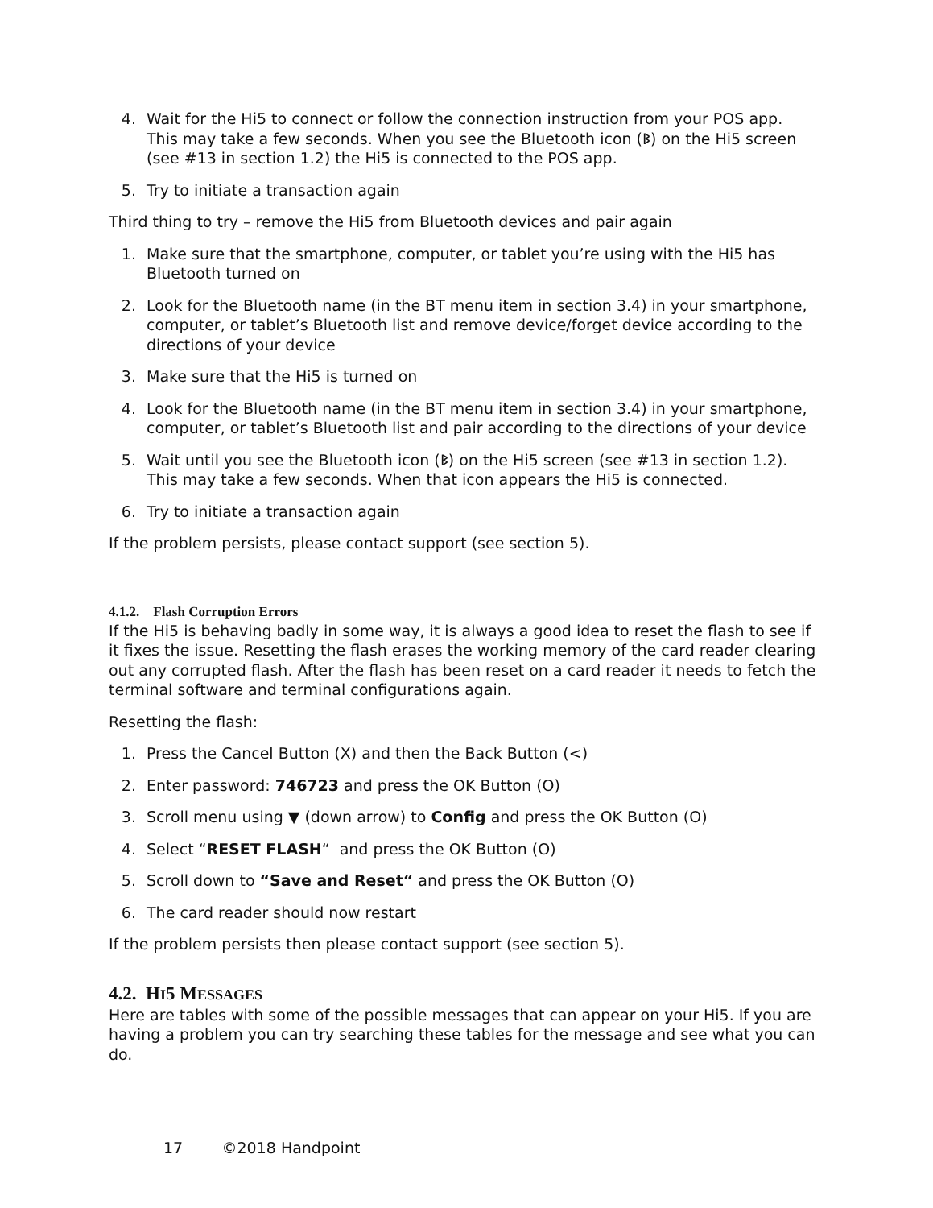4. Wait for the Hi5 to connect or follow the connection instruction from your POS app. This may take a few seconds. When you see the Bluetooth icon (ᛒ) on the Hi5 screen (see #13 in section 1.2) the Hi5 is connected to the POS app.
5. Try to initiate a transaction again
Third thing to try – remove the Hi5 from Bluetooth devices and pair again
1. Make sure that the smartphone, computer, or tablet you’re using with the Hi5 has Bluetooth turned on
2. Look for the Bluetooth name (in the BT menu item in section 3.4) in your smartphone, computer, or tablet’s Bluetooth list and remove device/forget device according to the directions of your device
3. Make sure that the Hi5 is turned on
4. Look for the Bluetooth name (in the BT menu item in section 3.4) in your smartphone, computer, or tablet’s Bluetooth list and pair according to the directions of your device
5. Wait until you see the Bluetooth icon (ᛒ) on the Hi5 screen (see #13 in section 1.2). This may take a few seconds. When that icon appears the Hi5 is connected.
6. Try to initiate a transaction again
If the problem persists, please contact support (see section 5).
4.1.2. Flash Corruption Errors
If the Hi5 is behaving badly in some way, it is always a good idea to reset the flash to see if it fixes the issue. Resetting the flash erases the working memory of the card reader clearing out any corrupted flash. After the flash has been reset on a card reader it needs to fetch the terminal software and terminal configurations again.
Resetting the flash:
1. Press the Cancel Button (X) and then the Back Button (<)
2. Enter password: 746723 and press the OK Button (O)
3. Scroll menu using ▼ (down arrow) to Config and press the OK Button (O)
4. Select “RESET FLASH“ and press the OK Button (O)
5. Scroll down to “Save and Reset“ and press the OK Button (O)
6. The card reader should now restart
If the problem persists then please contact support (see section 5).
4.2. HI5 MESSAGES
Here are tables with some of the possible messages that can appear on your Hi5. If you are having a problem you can try searching these tables for the message and see what you can do.
17 ©2018 Handpoint